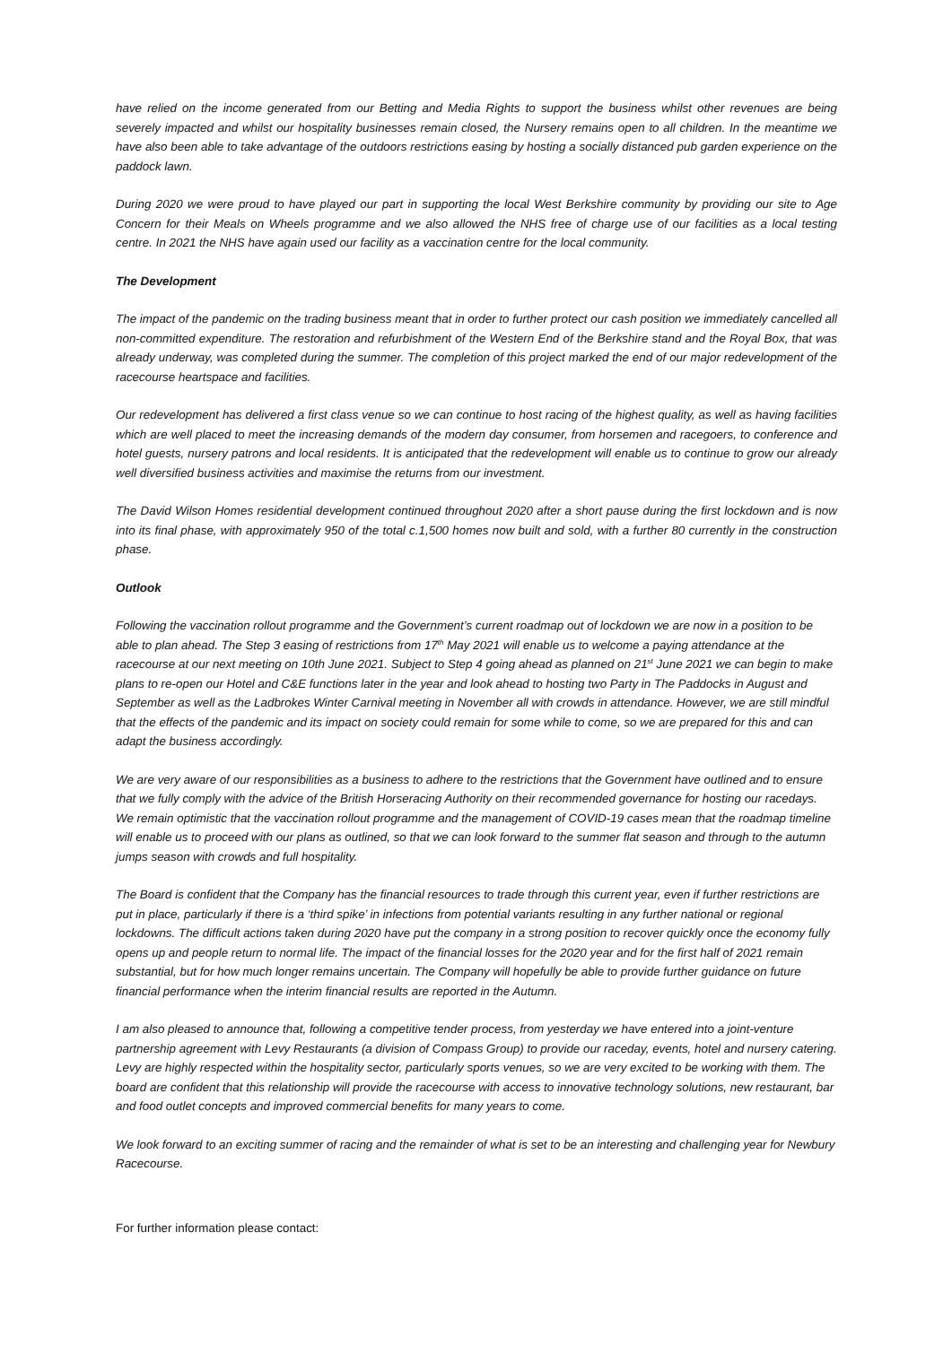have relied on the income generated from our Betting and Media Rights to support the business whilst other revenues are being severely impacted and whilst our hospitality businesses remain closed, the Nursery remains open to all children. In the meantime we have also been able to take advantage of the outdoors restrictions easing by hosting a socially distanced pub garden experience on the paddock lawn.
During 2020 we were proud to have played our part in supporting the local West Berkshire community by providing our site to Age Concern for their Meals on Wheels programme and we also allowed the NHS free of charge use of our facilities as a local testing centre. In 2021 the NHS have again used our facility as a vaccination centre for the local community.
The Development
The impact of the pandemic on the trading business meant that in order to further protect our cash position we immediately cancelled all non-committed expenditure. The restoration and refurbishment of the Western End of the Berkshire stand and the Royal Box, that was already underway, was completed during the summer. The completion of this project marked the end of our major redevelopment of the racecourse heartspace and facilities.
Our redevelopment has delivered a first class venue so we can continue to host racing of the highest quality, as well as having facilities which are well placed to meet the increasing demands of the modern day consumer, from horsemen and racegoers, to conference and hotel guests, nursery patrons and local residents. It is anticipated that the redevelopment will enable us to continue to grow our already well diversified business activities and maximise the returns from our investment.
The David Wilson Homes residential development continued throughout 2020 after a short pause during the first lockdown and is now into its final phase, with approximately 950 of the total c.1,500 homes now built and sold, with a further 80 currently in the construction phase.
Outlook
Following the vaccination rollout programme and the Government’s current roadmap out of lockdown we are now in a position to be able to plan ahead. The Step 3 easing of restrictions from 17<sup>th</sup> May 2021 will enable us to welcome a paying attendance at the racecourse at our next meeting on 10th June 2021. Subject to Step 4 going ahead as planned on 21<sup>st</sup> June 2021 we can begin to make plans to re-open our Hotel and C&E functions later in the year and look ahead to hosting two Party in The Paddocks in August and September as well as the Ladbrokes Winter Carnival meeting in November all with crowds in attendance. However, we are still mindful that the effects of the pandemic and its impact on society could remain for some while to come, so we are prepared for this and can adapt the business accordingly.
We are very aware of our responsibilities as a business to adhere to the restrictions that the Government have outlined and to ensure that we fully comply with the advice of the British Horseracing Authority on their recommended governance for hosting our racedays. We remain optimistic that the vaccination rollout programme and the management of COVID-19 cases mean that the roadmap timeline will enable us to proceed with our plans as outlined, so that we can look forward to the summer flat season and through to the autumn jumps season with crowds and full hospitality.
The Board is confident that the Company has the financial resources to trade through this current year, even if further restrictions are put in place, particularly if there is a ‘third spike’ in infections from potential variants resulting in any further national or regional lockdowns. The difficult actions taken during 2020 have put the company in a strong position to recover quickly once the economy fully opens up and people return to normal life. The impact of the financial losses for the 2020 year and for the first half of 2021 remain substantial, but for how much longer remains uncertain. The Company will hopefully be able to provide further guidance on future financial performance when the interim financial results are reported in the Autumn.
I am also pleased to announce that, following a competitive tender process, from yesterday we have entered into a joint-venture partnership agreement with Levy Restaurants (a division of Compass Group) to provide our raceday, events, hotel and nursery catering. Levy are highly respected within the hospitality sector, particularly sports venues, so we are very excited to be working with them. The board are confident that this relationship will provide the racecourse with access to innovative technology solutions, new restaurant, bar and food outlet concepts and improved commercial benefits for many years to come.
We look forward to an exciting summer of racing and the remainder of what is set to be an interesting and challenging year for Newbury Racecourse.
For further information please contact: